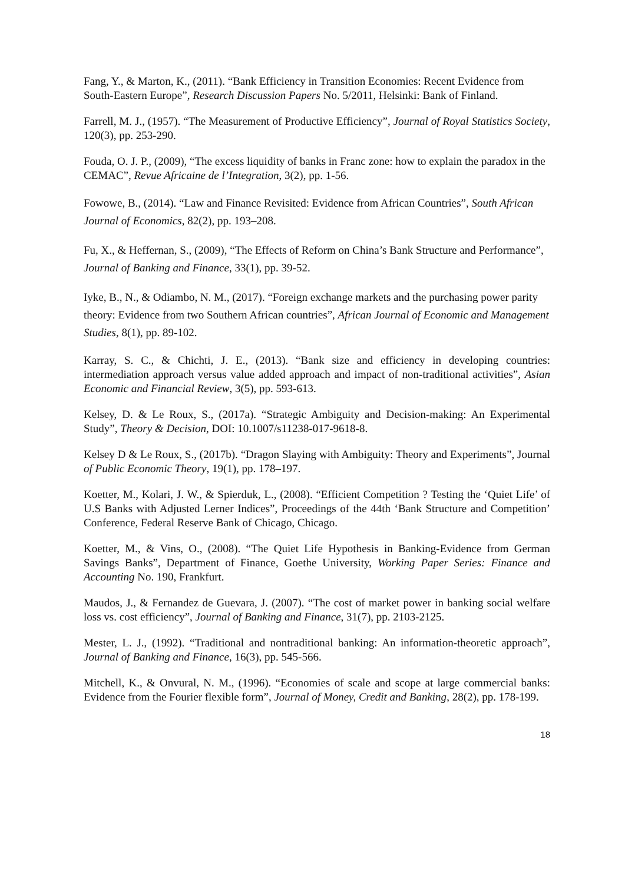Fang, Y., & Marton, K., (2011). “Bank Efficiency in Transition Economies: Recent Evidence from South-Eastern Europe”, Research Discussion Papers No. 5/2011, Helsinki: Bank of Finland.
Farrell, M. J., (1957). “The Measurement of Productive Efficiency”, Journal of Royal Statistics Society, 120(3), pp. 253-290.
Fouda, O. J. P., (2009), “The excess liquidity of banks in Franc zone: how to explain the paradox in the CEMAC”, Revue Africaine de l’Integration, 3(2), pp. 1-56.
Fowowe, B., (2014). “Law and Finance Revisited: Evidence from African Countries”, South African Journal of Economics, 82(2), pp. 193–208.
Fu, X., & Heffernan, S., (2009), “The Effects of Reform on China’s Bank Structure and Performance”, Journal of Banking and Finance, 33(1), pp. 39-52.
Iyke, B., N., & Odiambo, N. M., (2017). “Foreign exchange markets and the purchasing power parity theory: Evidence from two Southern African countries”, African Journal of Economic and Management Studies, 8(1), pp. 89-102.
Karray, S. C., & Chichti, J. E., (2013). “Bank size and efficiency in developing countries: intermediation approach versus value added approach and impact of non-traditional activities”, Asian Economic and Financial Review, 3(5), pp. 593-613.
Kelsey, D. & Le Roux, S., (2017a). “Strategic Ambiguity and Decision-making: An Experimental Study”, Theory & Decision, DOI: 10.1007/s11238-017-9618-8.
Kelsey D & Le Roux, S., (2017b). “Dragon Slaying with Ambiguity: Theory and Experiments”, Journal of Public Economic Theory, 19(1), pp. 178–197.
Koetter, M., Kolari, J. W., & Spierduk, L., (2008). “Efficient Competition ? Testing the ‘Quiet Life’ of U.S Banks with Adjusted Lerner Indices”, Proceedings of the 44th ‘Bank Structure and Competition’ Conference, Federal Reserve Bank of Chicago, Chicago.
Koetter, M., & Vins, O., (2008). “The Quiet Life Hypothesis in Banking-Evidence from German Savings Banks”, Department of Finance, Goethe University, Working Paper Series: Finance and Accounting No. 190, Frankfurt.
Maudos, J., & Fernandez de Guevara, J. (2007). “The cost of market power in banking social welfare loss vs. cost efficiency”, Journal of Banking and Finance, 31(7), pp. 2103-2125.
Mester, L. J., (1992). “Traditional and nontraditional banking: An information-theoretic approach”, Journal of Banking and Finance, 16(3), pp. 545-566.
Mitchell, K., & Onvural, N. M., (1996). “Economies of scale and scope at large commercial banks: Evidence from the Fourier flexible form”, Journal of Money, Credit and Banking, 28(2), pp. 178-199.
18